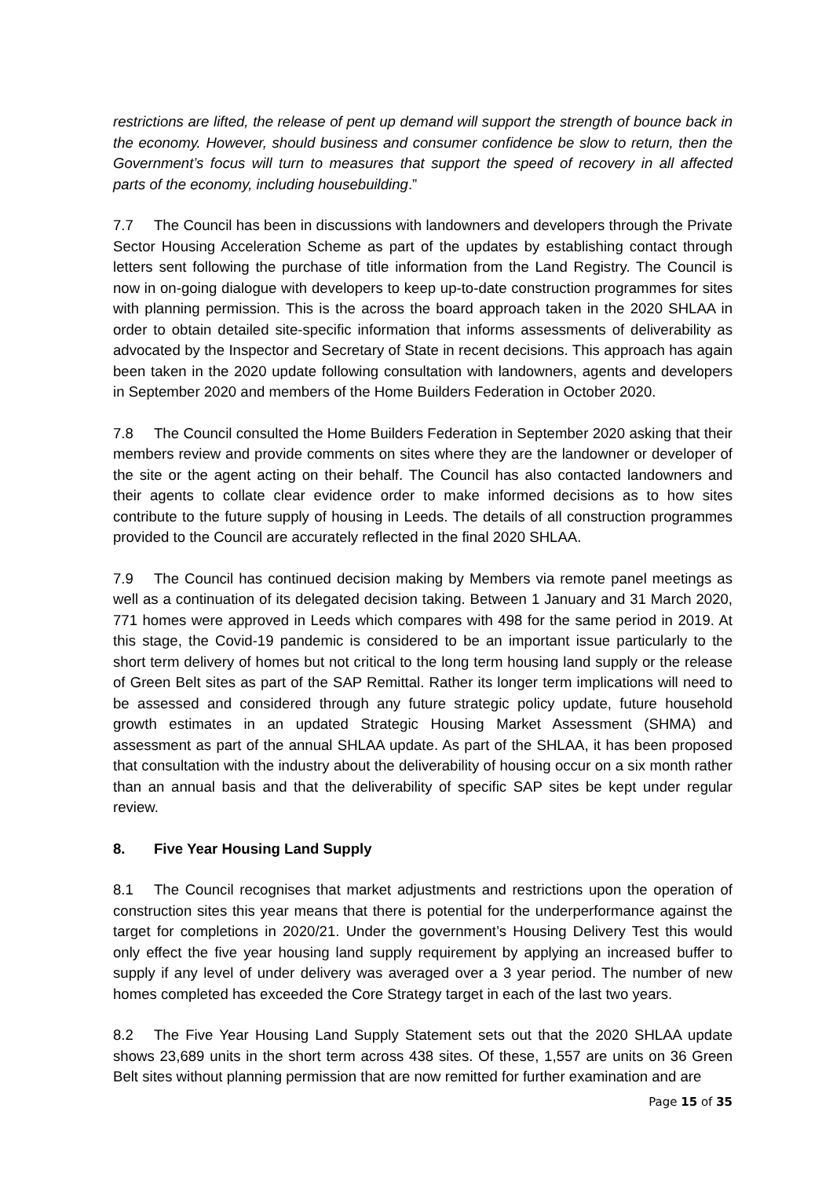restrictions are lifted, the release of pent up demand will support the strength of bounce back in the economy. However, should business and consumer confidence be slow to return, then the Government’s focus will turn to measures that support the speed of recovery in all affected parts of the economy, including housebuilding.”
7.7 The Council has been in discussions with landowners and developers through the Private Sector Housing Acceleration Scheme as part of the updates by establishing contact through letters sent following the purchase of title information from the Land Registry. The Council is now in on-going dialogue with developers to keep up-to-date construction programmes for sites with planning permission. This is the across the board approach taken in the 2020 SHLAA in order to obtain detailed site-specific information that informs assessments of deliverability as advocated by the Inspector and Secretary of State in recent decisions. This approach has again been taken in the 2020 update following consultation with landowners, agents and developers in September 2020 and members of the Home Builders Federation in October 2020.
7.8 The Council consulted the Home Builders Federation in September 2020 asking that their members review and provide comments on sites where they are the landowner or developer of the site or the agent acting on their behalf. The Council has also contacted landowners and their agents to collate clear evidence order to make informed decisions as to how sites contribute to the future supply of housing in Leeds. The details of all construction programmes provided to the Council are accurately reflected in the final 2020 SHLAA.
7.9 The Council has continued decision making by Members via remote panel meetings as well as a continuation of its delegated decision taking. Between 1 January and 31 March 2020, 771 homes were approved in Leeds which compares with 498 for the same period in 2019. At this stage, the Covid-19 pandemic is considered to be an important issue particularly to the short term delivery of homes but not critical to the long term housing land supply or the release of Green Belt sites as part of the SAP Remittal. Rather its longer term implications will need to be assessed and considered through any future strategic policy update, future household growth estimates in an updated Strategic Housing Market Assessment (SHMA) and assessment as part of the annual SHLAA update. As part of the SHLAA, it has been proposed that consultation with the industry about the deliverability of housing occur on a six month rather than an annual basis and that the deliverability of specific SAP sites be kept under regular review.
8. Five Year Housing Land Supply
8.1 The Council recognises that market adjustments and restrictions upon the operation of construction sites this year means that there is potential for the underperformance against the target for completions in 2020/21. Under the government’s Housing Delivery Test this would only effect the five year housing land supply requirement by applying an increased buffer to supply if any level of under delivery was averaged over a 3 year period. The number of new homes completed has exceeded the Core Strategy target in each of the last two years.
8.2 The Five Year Housing Land Supply Statement sets out that the 2020 SHLAA update shows 23,689 units in the short term across 438 sites. Of these, 1,557 are units on 36 Green Belt sites without planning permission that are now remitted for further examination and are
Page 15 of 35